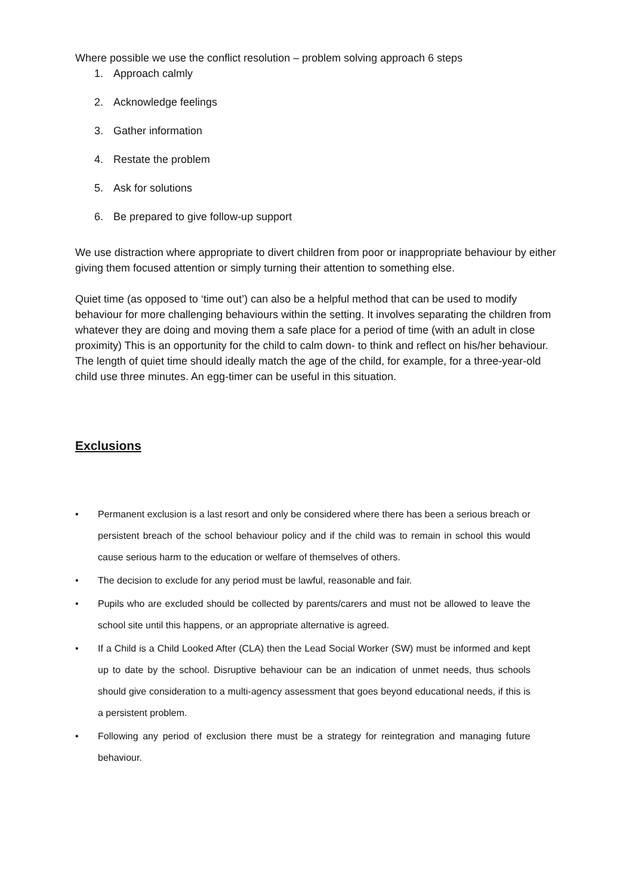Where possible we use the conflict resolution – problem solving approach 6 steps
1. Approach calmly
2. Acknowledge feelings
3. Gather information
4. Restate the problem
5. Ask for solutions
6. Be prepared to give follow-up support
We use distraction where appropriate to divert children from poor or inappropriate behaviour by either giving them focused attention or simply turning their attention to something else.
Quiet time (as opposed to ‘time out’) can also be a helpful method that can be used to modify behaviour for more challenging behaviours within the setting. It involves separating the children from whatever they are doing and moving them a safe place for a period of time (with an adult in close proximity) This is an opportunity for the child to calm down- to think and reflect on his/her behaviour. The length of quiet time should ideally match the age of the child, for example, for a three-year-old child use three minutes. An egg-timer can be useful in this situation.
Exclusions
• Permanent exclusion is a last resort and only be considered where there has been a serious breach or persistent breach of the school behaviour policy and if the child was to remain in school this would cause serious harm to the education or welfare of themselves of others.
• The decision to exclude for any period must be lawful, reasonable and fair.
• Pupils who are excluded should be collected by parents/carers and must not be allowed to leave the school site until this happens, or an appropriate alternative is agreed.
• If a Child is a Child Looked After (CLA) then the Lead Social Worker (SW) must be informed and kept up to date by the school. Disruptive behaviour can be an indication of unmet needs, thus schools should give consideration to a multi-agency assessment that goes beyond educational needs, if this is a persistent problem.
• Following any period of exclusion there must be a strategy for reintegration and managing future behaviour.